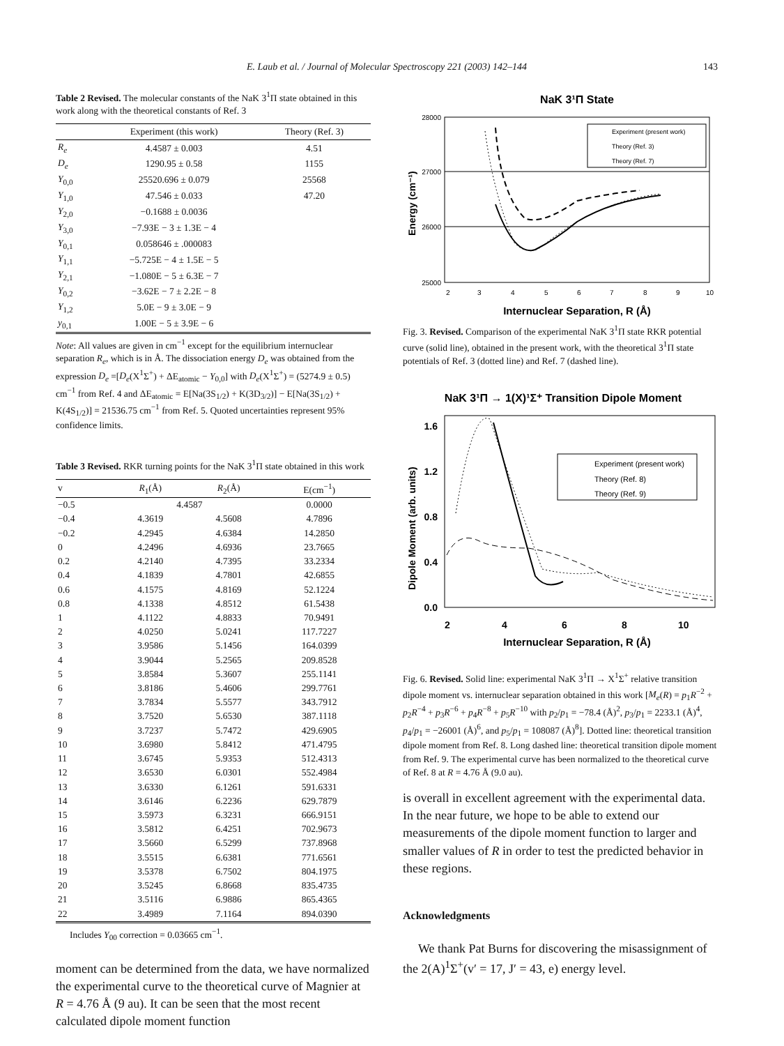E. Laub et al. / Journal of Molecular Spectroscopy 221 (2003) 142–144 143
Table 2 Revised. The molecular constants of the NaK 3<sup>1</sup>Π state obtained in this work along with the theoretical constants of Ref. 3
| | Experiment (this work) | Theory (Ref. 3) |
| --- | --- | --- |
| R<sub>e</sub> | 4.4587 ± 0.003 | 4.51 |
| D<sub>e</sub> | 1290.95 ± 0.58 | 1155 |
| Y<sub>0,0</sub> | 25520.696 ± 0.079 | 25568 |
| Y<sub>1,0</sub> | 47.546 ± 0.033 | 47.20 |
| Y<sub>2,0</sub> | −0.1688 ± 0.0036 | |
| Y<sub>3,0</sub> | −7.93E − 3 ± 1.3E − 4 | |
| Y<sub>0,1</sub> | 0.058646 ± .000083 | |
| Y<sub>1,1</sub> | −5.725E − 4 ± 1.5E − 5 | |
| Y<sub>2,1</sub> | −1.080E − 5 ± 6.3E − 7 | |
| Y<sub>0,2</sub> | −3.62E − 7 ± 2.2E − 8 | |
| Y<sub>1,2</sub> | 5.0E − 9 ± 3.0E − 9 | |
| y<sub>0,1</sub> | 1.00E − 5 ± 3.9E − 6 | |
Note: All values are given in cm<sup>−1</sup> except for the equilibrium internuclear separation R<sub>e</sub>, which is in Å. The dissociation energy D<sub>e</sub> was obtained from the expression D<sub>e</sub> =[D<sub>e</sub>(X<sup>1</sup>Σ<sup>+</sup>) + ΔE<sub>atomic</sub> − Y<sub>0,0</sub>] with D<sub>e</sub>(X<sup>1</sup>Σ<sup>+</sup>) = (5274.9 ± 0.5) cm<sup>−1</sup> from Ref. 4 and ΔE<sub>atomic</sub> = E[Na(3S<sub>1/2</sub>) + K(3D<sub>3/2</sub>)] − E[Na(3S<sub>1/2</sub>) + K(4S<sub>1/2</sub>)] = 21536.75 cm<sup>−1</sup> from Ref. 5. Quoted uncertainties represent 95% confidence limits.
Table 3 Revised. RKR turning points for the NaK 3<sup>1</sup>Π state obtained in this work
| v | R<sub>1</sub>(Å) | R<sub>2</sub>(Å) | E(cm<sup>−1</sup>) |
| --- | --- | --- | --- |
| −0.5 | 4.4587 | | 0.0000 |
| −0.4 | 4.3619 | 4.5608 | 4.7896 |
| −0.2 | 4.2945 | 4.6384 | 14.2850 |
| 0 | 4.2496 | 4.6936 | 23.7665 |
| 0.2 | 4.2140 | 4.7395 | 33.2334 |
| 0.4 | 4.1839 | 4.7801 | 42.6855 |
| 0.6 | 4.1575 | 4.8169 | 52.1224 |
| 0.8 | 4.1338 | 4.8512 | 61.5438 |
| 1 | 4.1122 | 4.8833 | 70.9491 |
| 2 | 4.0250 | 5.0241 | 117.7227 |
| 3 | 3.9586 | 5.1456 | 164.0399 |
| 4 | 3.9044 | 5.2565 | 209.8528 |
| 5 | 3.8584 | 5.3607 | 255.1141 |
| 6 | 3.8186 | 5.4606 | 299.7761 |
| 7 | 3.7834 | 5.5577 | 343.7912 |
| 8 | 3.7520 | 5.6530 | 387.1118 |
| 9 | 3.7237 | 5.7472 | 429.6905 |
| 10 | 3.6980 | 5.8412 | 471.4795 |
| 11 | 3.6745 | 5.9353 | 512.4313 |
| 12 | 3.6530 | 6.0301 | 552.4984 |
| 13 | 3.6330 | 6.1261 | 591.6331 |
| 14 | 3.6146 | 6.2236 | 629.7879 |
| 15 | 3.5973 | 6.3231 | 666.9151 |
| 16 | 3.5812 | 6.4251 | 702.9673 |
| 17 | 3.5660 | 6.5299 | 737.8968 |
| 18 | 3.5515 | 6.6381 | 771.6561 |
| 19 | 3.5378 | 6.7502 | 804.1975 |
| 20 | 3.5245 | 6.8668 | 835.4735 |
| 21 | 3.5116 | 6.9886 | 865.4365 |
| 22 | 3.4989 | 7.1164 | 894.0390 |
Includes Y<sub>00</sub> correction = 0.03665 cm<sup>−1</sup>.
moment can be determined from the data, we have normalized the experimental curve to the theoretical curve of Magnier at R = 4.76 Å (9 au). It can be seen that the most recent calculated dipole moment function
NaK 3¹Π State
28000
27000
26000
25000
2
3
4
5
6
7
8
9
10
Internuclear Separation, R (Å)
Energy (cm⁻¹)
Experiment (present work)
Theory (Ref. 3)
Theory (Ref. 7)
Fig. 3. Revised. Comparison of the experimental NaK 3<sup>1</sup>Π state RKR potential curve (solid line), obtained in the present work, with the theoretical 3<sup>1</sup>Π state potentials of Ref. 3 (dotted line) and Ref. 7 (dashed line).
NaK 3¹Π → 1(X)¹Σ⁺ Transition Dipole Moment
1.6
1.2
0.8
0.4
0.0
2
4
6
8
10
Internuclear Separation, R (Å)
Dipole Moment (arb. units)
Experiment (present work)
Theory (Ref. 8)
Theory (Ref. 9)
Fig. 6. Revised. Solid line: experimental NaK 3<sup>1</sup>Π → X<sup>1</sup>Σ<sup>+</sup> relative transition dipole moment vs. internuclear separation obtained in this work [M<sub>e</sub>(R) = p<sub>1</sub>R<sup>−2</sup> + p<sub>2</sub>R<sup>−4</sup> + p<sub>3</sub>R<sup>−6</sup> + p<sub>4</sub>R<sup>−8</sup> + p<sub>5</sub>R<sup>−10</sup> with p<sub>2</sub>/p<sub>1</sub> = −78.4 (Å)<sup>2</sup>, p<sub>3</sub>/p<sub>1</sub> = 2233.1 (Å)<sup>4</sup>, p<sub>4</sub>/p<sub>1</sub> = −26001 (Å)<sup>6</sup>, and p<sub>5</sub>/p<sub>1</sub> = 108087 (Å)<sup>8</sup>]. Dotted line: theoretical transition dipole moment from Ref. 8. Long dashed line: theoretical transition dipole moment from Ref. 9. The experimental curve has been normalized to the theoretical curve of Ref. 8 at R = 4.76 Å (9.0 au).
is overall in excellent agreement with the experimental data. In the near future, we hope to be able to extend our measurements of the dipole moment function to larger and smaller values of R in order to test the predicted behavior in these regions.
Acknowledgments
We thank Pat Burns for discovering the misassignment of the 2(A)<sup>1</sup>Σ<sup>+</sup>(v′ = 17, J′ = 43, e) energy level.